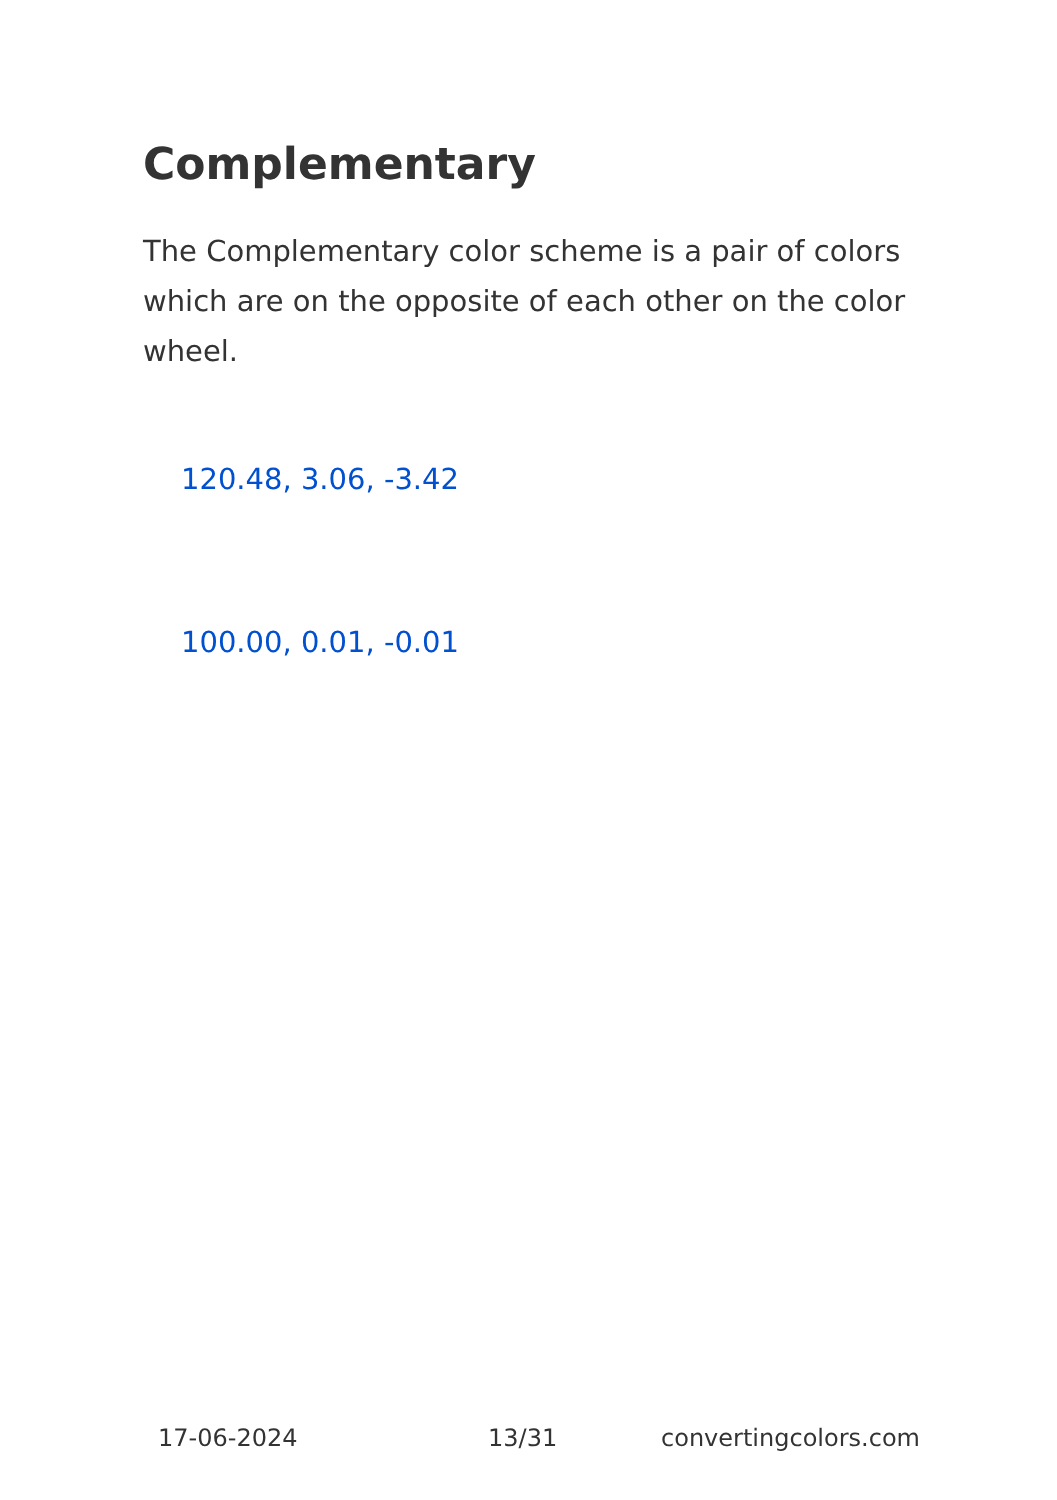Complementary
The Complementary color scheme is a pair of colors which are on the opposite of each other on the color wheel.
120.48, 3.06, -3.42
100.00, 0.01, -0.01
17-06-2024 13/31 convertingcolors.com